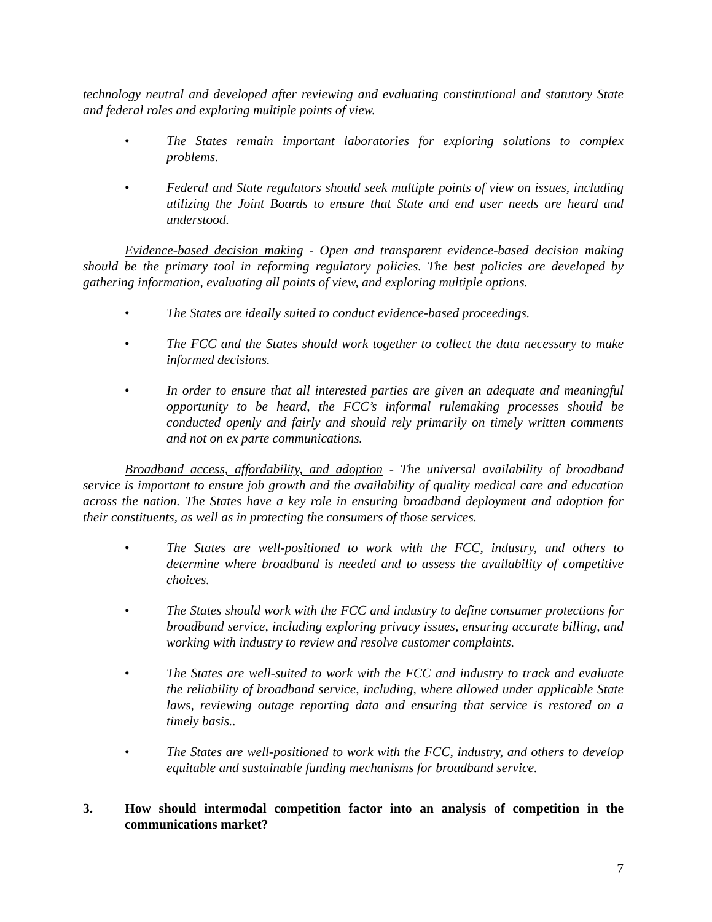technology neutral and developed after reviewing and evaluating constitutional and statutory State and federal roles and exploring multiple points of view.
• The States remain important laboratories for exploring solutions to complex problems.
• Federal and State regulators should seek multiple points of view on issues, including utilizing the Joint Boards to ensure that State and end user needs are heard and understood.
Evidence-based decision making - Open and transparent evidence-based decision making should be the primary tool in reforming regulatory policies. The best policies are developed by gathering information, evaluating all points of view, and exploring multiple options.
• The States are ideally suited to conduct evidence-based proceedings.
• The FCC and the States should work together to collect the data necessary to make informed decisions.
• In order to ensure that all interested parties are given an adequate and meaningful opportunity to be heard, the FCC’s informal rulemaking processes should be conducted openly and fairly and should rely primarily on timely written comments and not on ex parte communications.
Broadband access, affordability, and adoption - The universal availability of broadband service is important to ensure job growth and the availability of quality medical care and education across the nation. The States have a key role in ensuring broadband deployment and adoption for their constituents, as well as in protecting the consumers of those services.
• The States are well-positioned to work with the FCC, industry, and others to determine where broadband is needed and to assess the availability of competitive choices.
• The States should work with the FCC and industry to define consumer protections for broadband service, including exploring privacy issues, ensuring accurate billing, and working with industry to review and resolve customer complaints.
• The States are well-suited to work with the FCC and industry to track and evaluate the reliability of broadband service, including, where allowed under applicable State laws, reviewing outage reporting data and ensuring that service is restored on a timely basis..
• The States are well-positioned to work with the FCC, industry, and others to develop equitable and sustainable funding mechanisms for broadband service.
3. How should intermodal competition factor into an analysis of competition in the communications market?
7